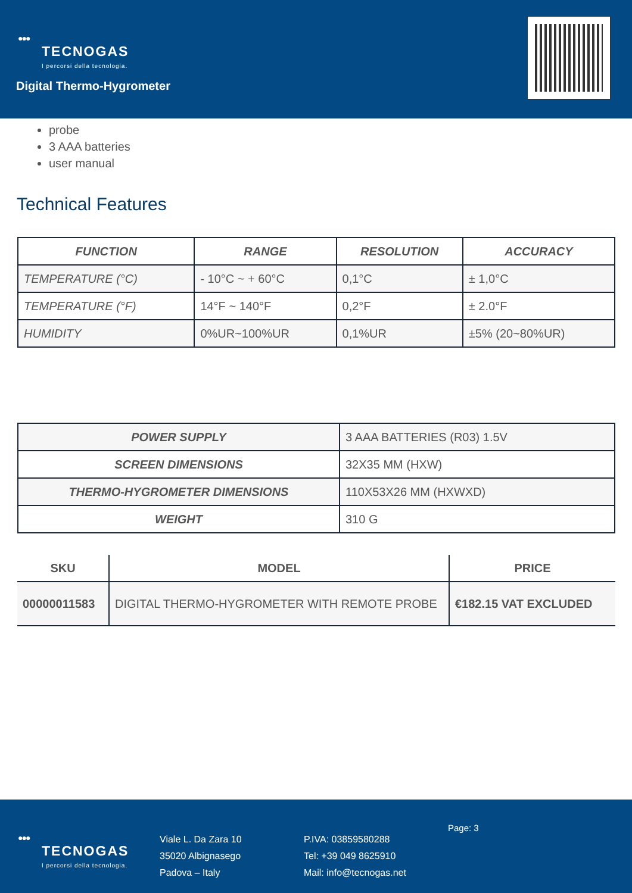●●●
TECNOGAS
I percorsi della tecnologia.
Digital Thermo-Hygrometer
probe
3 AAA batteries
user manual
Technical Features
| FUNCTION | RANGE | RESOLUTION | ACCURACY |
| --- | --- | --- | --- |
| TEMPERATURE (°C) | - 10°C ~ + 60°C | 0,1°C | ± 1,0°C |
| TEMPERATURE (°F) | 14°F ~ 140°F | 0,2°F | ± 2.0°F |
| HUMIDITY | 0%UR~100%UR | 0,1%UR | ±5% (20~80%UR) |
| POWER SUPPLY | 3 AAA BATTERIES (R03) 1.5V |
| SCREEN DIMENSIONS | 32X35 MM (HXW) |
| THERMO-HYGROMETER DIMENSIONS | 110X53X26 MM (HXWXD) |
| WEIGHT | 310 G |
| SKU | MODEL | PRICE |
| --- | --- | --- |
| 00000011583 | DIGITAL THERMO-HYGROMETER WITH REMOTE PROBE | €182.15 VAT EXCLUDED |
●●●
TECNOGAS
I percorsi della tecnologia.
Viale L. Da Zara 10
35020 Albignasego
Padova – Italy
P.IVA: 03859580288
Tel: +39 049 8625910
Mail: info@tecnogas.net
Page: 3